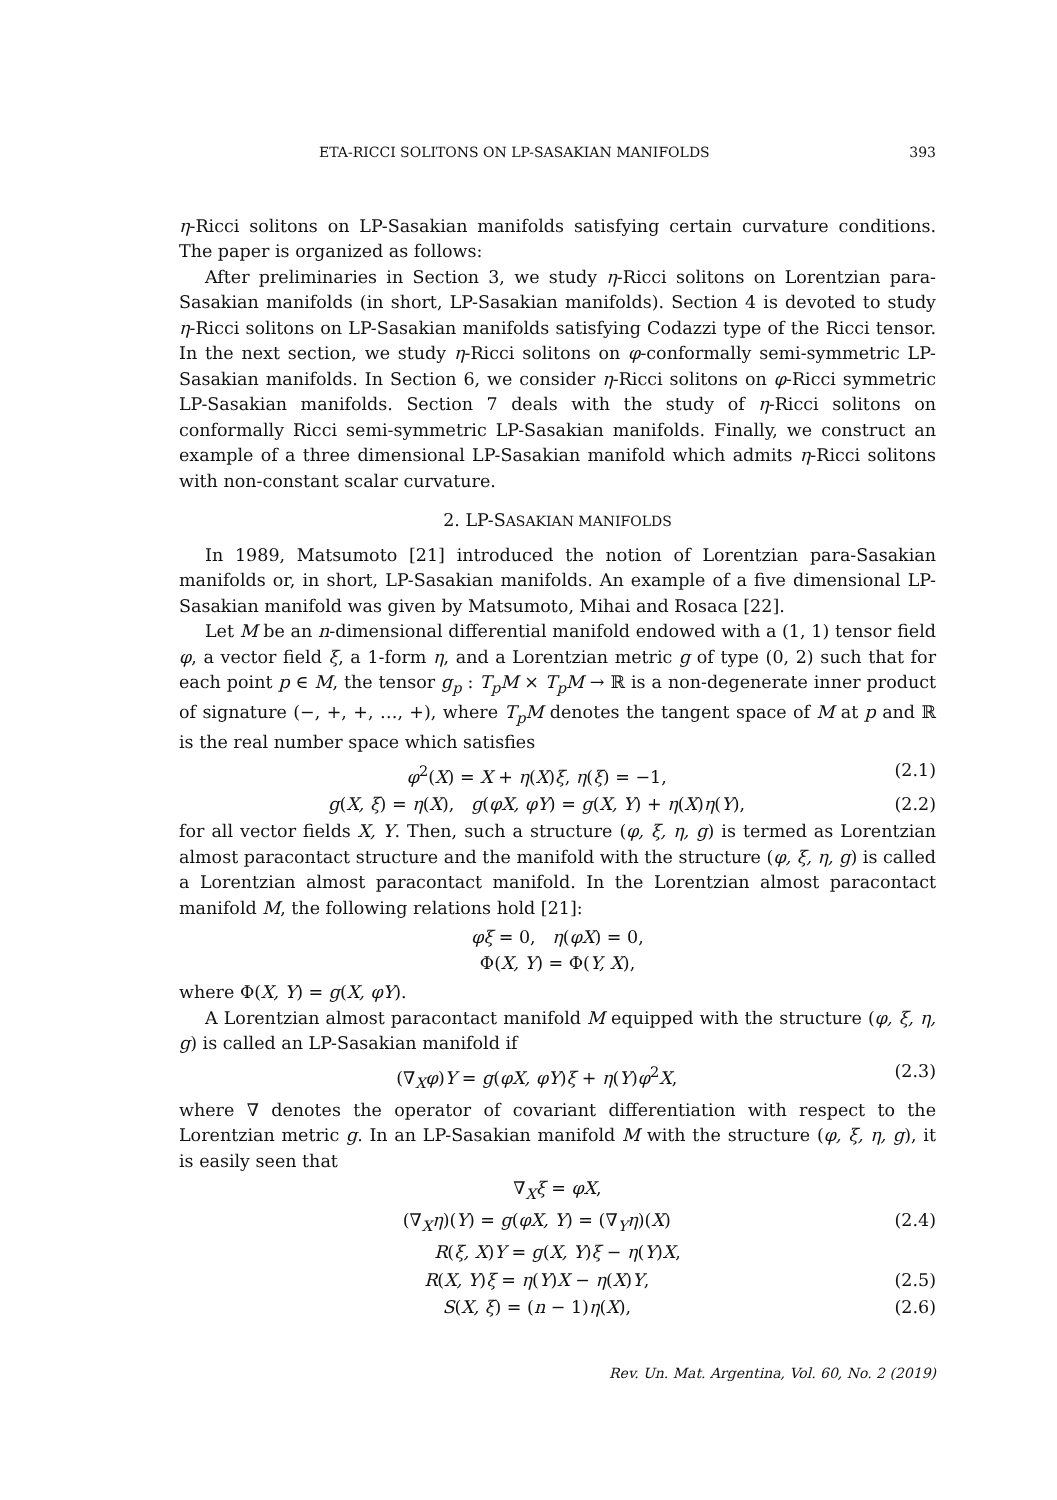ETA-RICCI SOLITONS ON LP-SASAKIAN MANIFOLDS 393
η-Ricci solitons on LP-Sasakian manifolds satisfying certain curvature conditions. The paper is organized as follows:
After preliminaries in Section 3, we study η-Ricci solitons on Lorentzian para-Sasakian manifolds (in short, LP-Sasakian manifolds). Section 4 is devoted to study η-Ricci solitons on LP-Sasakian manifolds satisfying Codazzi type of the Ricci tensor. In the next section, we study η-Ricci solitons on φ-conformally semi-symmetric LP-Sasakian manifolds. In Section 6, we consider η-Ricci solitons on φ-Ricci symmetric LP-Sasakian manifolds. Section 7 deals with the study of η-Ricci solitons on conformally Ricci semi-symmetric LP-Sasakian manifolds. Finally, we construct an example of a three dimensional LP-Sasakian manifold which admits η-Ricci solitons with non-constant scalar curvature.
2. LP-SASAKIAN MANIFOLDS
In 1989, Matsumoto [21] introduced the notion of Lorentzian para-Sasakian manifolds or, in short, LP-Sasakian manifolds. An example of a five dimensional LP-Sasakian manifold was given by Matsumoto, Mihai and Rosaca [22].
Let M be an n-dimensional differential manifold endowed with a (1, 1) tensor field φ, a vector field ξ, a 1-form η, and a Lorentzian metric g of type (0, 2) such that for each point p ∈ M, the tensor g<sub>p</sub> : T<sub>p</sub>M × T<sub>p</sub>M → ℝ is a non-degenerate inner product of signature (−, +, +, …, +), where T<sub>p</sub>M denotes the tangent space of M at p and ℝ is the real number space which satisfies
φ<sup>2</sup>(X) = X + η(X)ξ, η(ξ) = −1, (2.1)
g(X, ξ) = η(X), g(φX, φY) = g(X, Y) + η(X)η(Y), (2.2)
for all vector fields X, Y. Then, such a structure (φ, ξ, η, g) is termed as Lorentzian almost paracontact structure and the manifold with the structure (φ, ξ, η, g) is called a Lorentzian almost paracontact manifold. In the Lorentzian almost paracontact manifold M, the following relations hold [21]:
φξ = 0, η(φX) = 0,
Φ(X, Y) = Φ(Y, X),
where Φ(X, Y) = g(X, φY).
A Lorentzian almost paracontact manifold M equipped with the structure (φ, ξ, η, g) is called an LP-Sasakian manifold if
(∇<sub>X</sub>φ)Y = g(φX, φY)ξ + η(Y)φ<sup>2</sup>X, (2.3)
where ∇ denotes the operator of covariant differentiation with respect to the Lorentzian metric g. In an LP-Sasakian manifold M with the structure (φ, ξ, η, g), it is easily seen that
∇<sub>X</sub>ξ = φX,
(∇<sub>X</sub>η)(Y) = g(φX, Y) = (∇<sub>Y</sub>η)(X) (2.4)
R(ξ, X)Y = g(X, Y)ξ − η(Y)X,
R(X, Y)ξ = η(Y)X − η(X)Y, (2.5)
S(X, ξ) = (n − 1)η(X), (2.6)
Rev. Un. Mat. Argentina, Vol. 60, No. 2 (2019)